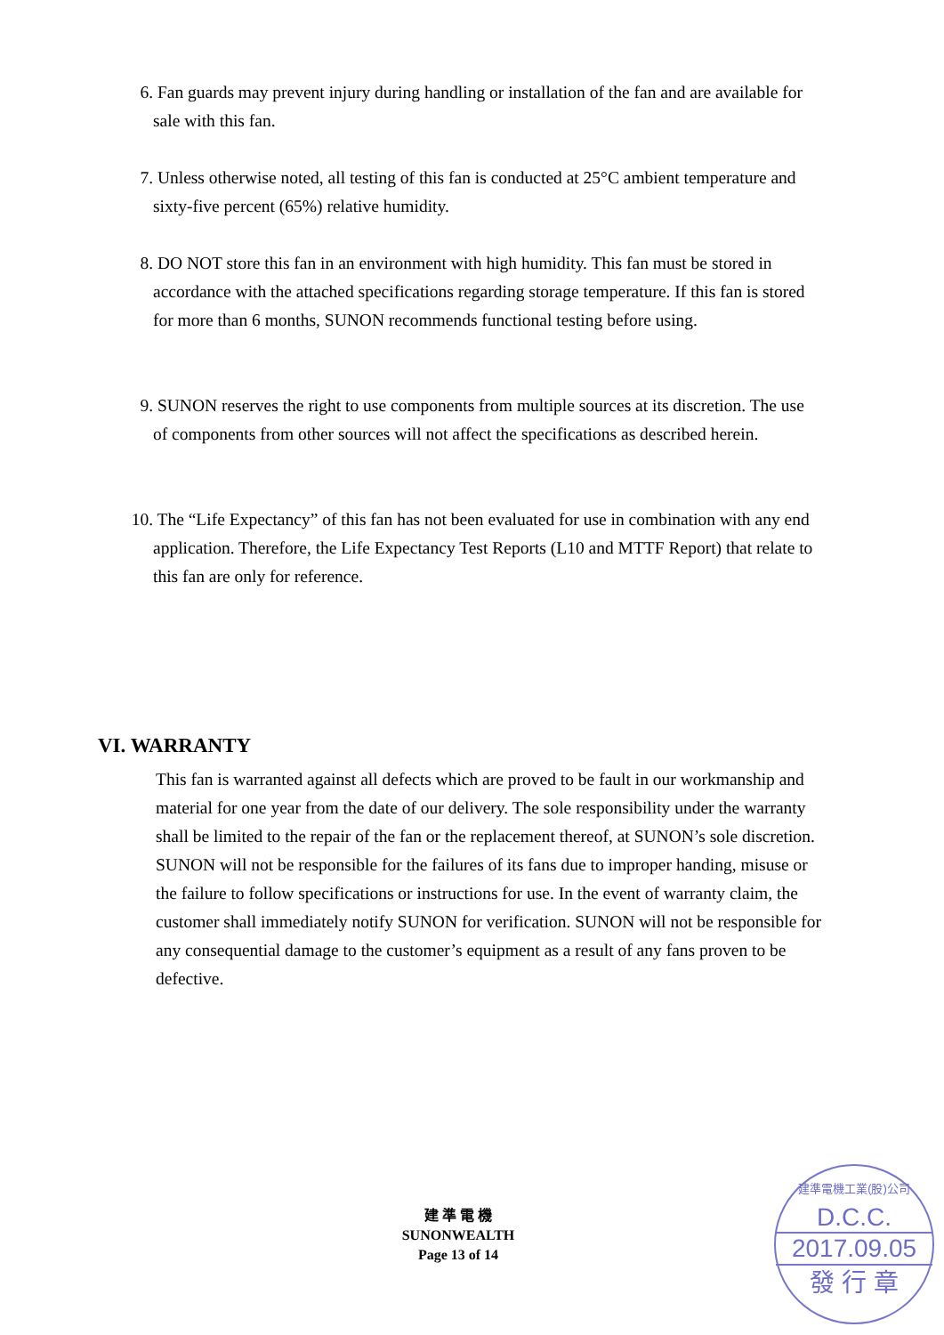6. Fan guards may prevent injury during handling or installation of the fan and are available for sale with this fan.
7. Unless otherwise noted, all testing of this fan is conducted at 25°C ambient temperature and sixty-five percent (65%) relative humidity.
8. DO NOT store this fan in an environment with high humidity. This fan must be stored in accordance with the attached specifications regarding storage temperature. If this fan is stored for more than 6 months, SUNON recommends functional testing before using.
9. SUNON reserves the right to use components from multiple sources at its discretion. The use of components from other sources will not affect the specifications as described herein.
10. The “Life Expectancy” of this fan has not been evaluated for use in combination with any end application. Therefore, the Life Expectancy Test Reports (L10 and MTTF Report) that relate to this fan are only for reference.
VI. WARRANTY
This fan is warranted against all defects which are proved to be fault in our workmanship and material for one year from the date of our delivery. The sole responsibility under the warranty shall be limited to the repair of the fan or the replacement thereof, at SUNON’s sole discretion. SUNON will not be responsible for the failures of its fans due to improper handing, misuse or the failure to follow specifications or instructions for use. In the event of warranty claim, the customer shall immediately notify SUNON for verification. SUNON will not be responsible for any consequential damage to the customer’s equipment as a result of any fans proven to be defective.
建 準 電 機
SUNONWEALTH
Page 13 of 14
建準電機工業(股)公司
D.C.C.
2017.09.05
發 行 章